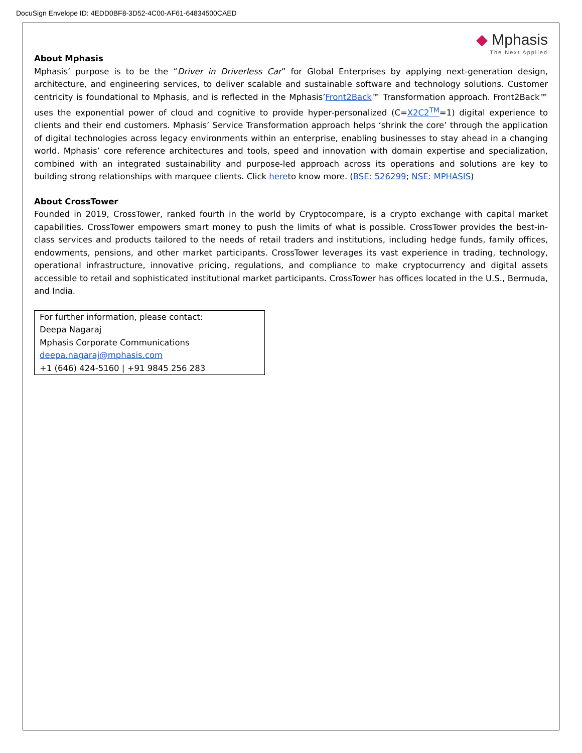DocuSign Envelope ID: 4EDD0BF8-3D52-4C00-AF61-64834500CAED
◆ Mphasis
The Next Applied
About Mphasis
Mphasis’ purpose is to be the “Driver in Driverless Car” for Global Enterprises by applying next-generation design, architecture, and engineering services, to deliver scalable and sustainable software and technology solutions. Customer centricity is foundational to Mphasis, and is reflected in the Mphasis’Front2Back™ Transformation approach. Front2Back™ uses the exponential power of cloud and cognitive to provide hyper-personalized (C=X2C2<sup>TM</sup>=1) digital experience to clients and their end customers. Mphasis’ Service Transformation approach helps ‘shrink the core’ through the application of digital technologies across legacy environments within an enterprise, enabling businesses to stay ahead in a changing world. Mphasis’ core reference architectures and tools, speed and innovation with domain expertise and specialization, combined with an integrated sustainability and purpose-led approach across its operations and solutions are key to building strong relationships with marquee clients. Click hereto know more. (BSE: 526299; NSE: MPHASIS)
About CrossTower
Founded in 2019, CrossTower, ranked fourth in the world by Cryptocompare, is a crypto exchange with capital market capabilities. CrossTower empowers smart money to push the limits of what is possible. CrossTower provides the best-in-class services and products tailored to the needs of retail traders and institutions, including hedge funds, family offices, endowments, pensions, and other market participants. CrossTower leverages its vast experience in trading, technology, operational infrastructure, innovative pricing, regulations, and compliance to make cryptocurrency and digital assets accessible to retail and sophisticated institutional market participants. CrossTower has offices located in the U.S., Bermuda, and India.
For further information, please contact:
Deepa Nagaraj
Mphasis Corporate Communications
deepa.nagaraj@mphasis.com
+1 (646) 424-5160 | +91 9845 256 283